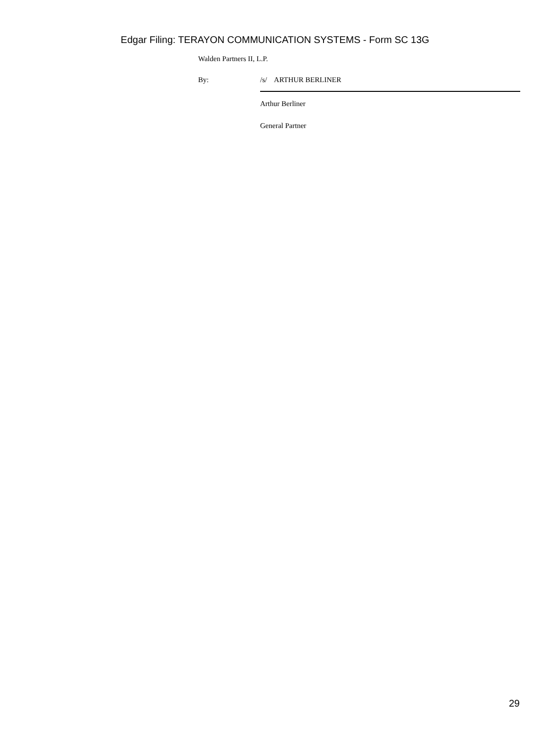Edgar Filing: TERAYON COMMUNICATION SYSTEMS - Form SC 13G
Walden Partners II, L.P.
By: /s/ ARTHUR BERLINER
Arthur Berliner
General Partner
29